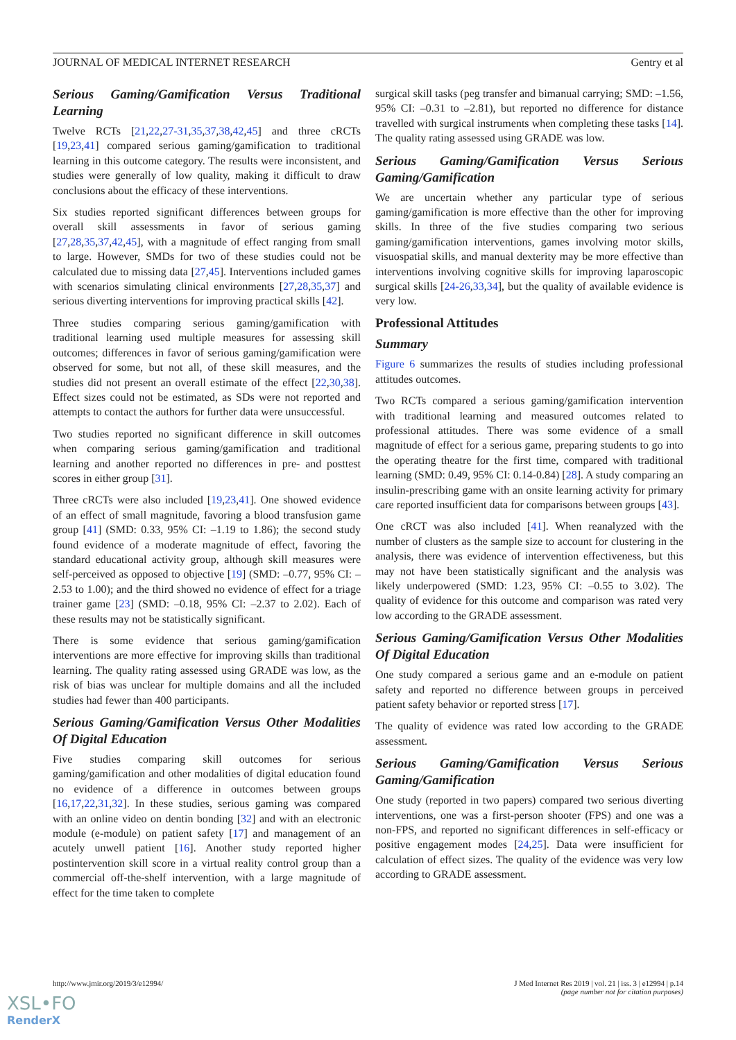JOURNAL OF MEDICAL INTERNET RESEARCH Gentry et al
Serious Gaming/Gamification Versus Traditional Learning
Twelve RCTs [21,22,27-31,35,37,38,42,45] and three cRCTs [19,23,41] compared serious gaming/gamification to traditional learning in this outcome category. The results were inconsistent, and studies were generally of low quality, making it difficult to draw conclusions about the efficacy of these interventions.
Six studies reported significant differences between groups for overall skill assessments in favor of serious gaming [27,28,35,37,42,45], with a magnitude of effect ranging from small to large. However, SMDs for two of these studies could not be calculated due to missing data [27,45]. Interventions included games with scenarios simulating clinical environments [27,28,35,37] and serious diverting interventions for improving practical skills [42].
Three studies comparing serious gaming/gamification with traditional learning used multiple measures for assessing skill outcomes; differences in favor of serious gaming/gamification were observed for some, but not all, of these skill measures, and the studies did not present an overall estimate of the effect [22,30,38]. Effect sizes could not be estimated, as SDs were not reported and attempts to contact the authors for further data were unsuccessful.
Two studies reported no significant difference in skill outcomes when comparing serious gaming/gamification and traditional learning and another reported no differences in pre- and posttest scores in either group [31].
Three cRCTs were also included [19,23,41]. One showed evidence of an effect of small magnitude, favoring a blood transfusion game group [41] (SMD: 0.33, 95% CI: –1.19 to 1.86); the second study found evidence of a moderate magnitude of effect, favoring the standard educational activity group, although skill measures were self-perceived as opposed to objective [19] (SMD: –0.77, 95% CI: –2.53 to 1.00); and the third showed no evidence of effect for a triage trainer game [23] (SMD: –0.18, 95% CI: –2.37 to 2.02). Each of these results may not be statistically significant.
There is some evidence that serious gaming/gamification interventions are more effective for improving skills than traditional learning. The quality rating assessed using GRADE was low, as the risk of bias was unclear for multiple domains and all the included studies had fewer than 400 participants.
Serious Gaming/Gamification Versus Other Modalities Of Digital Education
Five studies comparing skill outcomes for serious gaming/gamification and other modalities of digital education found no evidence of a difference in outcomes between groups [16,17,22,31,32]. In these studies, serious gaming was compared with an online video on dentin bonding [32] and with an electronic module (e-module) on patient safety [17] and management of an acutely unwell patient [16]. Another study reported higher postintervention skill score in a virtual reality control group than a commercial off-the-shelf intervention, with a large magnitude of effect for the time taken to complete
surgical skill tasks (peg transfer and bimanual carrying; SMD: –1.56, 95% CI: –0.31 to –2.81), but reported no difference for distance travelled with surgical instruments when completing these tasks [14]. The quality rating assessed using GRADE was low.
Serious Gaming/Gamification Versus Serious Gaming/Gamification
We are uncertain whether any particular type of serious gaming/gamification is more effective than the other for improving skills. In three of the five studies comparing two serious gaming/gamification interventions, games involving motor skills, visuospatial skills, and manual dexterity may be more effective than interventions involving cognitive skills for improving laparoscopic surgical skills [24-26,33,34], but the quality of available evidence is very low.
Professional Attitudes
Summary
Figure 6 summarizes the results of studies including professional attitudes outcomes.
Two RCTs compared a serious gaming/gamification intervention with traditional learning and measured outcomes related to professional attitudes. There was some evidence of a small magnitude of effect for a serious game, preparing students to go into the operating theatre for the first time, compared with traditional learning (SMD: 0.49, 95% CI: 0.14-0.84) [28]. A study comparing an insulin-prescribing game with an onsite learning activity for primary care reported insufficient data for comparisons between groups [43].
One cRCT was also included [41]. When reanalyzed with the number of clusters as the sample size to account for clustering in the analysis, there was evidence of intervention effectiveness, but this may not have been statistically significant and the analysis was likely underpowered (SMD: 1.23, 95% CI: –0.55 to 3.02). The quality of evidence for this outcome and comparison was rated very low according to the GRADE assessment.
Serious Gaming/Gamification Versus Other Modalities Of Digital Education
One study compared a serious game and an e-module on patient safety and reported no difference between groups in perceived patient safety behavior or reported stress [17].
The quality of evidence was rated low according to the GRADE assessment.
Serious Gaming/Gamification Versus Serious Gaming/Gamification
One study (reported in two papers) compared two serious diverting interventions, one was a first-person shooter (FPS) and one was a non-FPS, and reported no significant differences in self-efficacy or positive engagement modes [24,25]. Data were insufficient for calculation of effect sizes. The quality of the evidence was very low according to GRADE assessment.
http://www.jmir.org/2019/3/e12994/ J Med Internet Res 2019 | vol. 21 | iss. 3 | e12994 | p.14
(page number not for citation purposes)
XSL•FO
RenderX